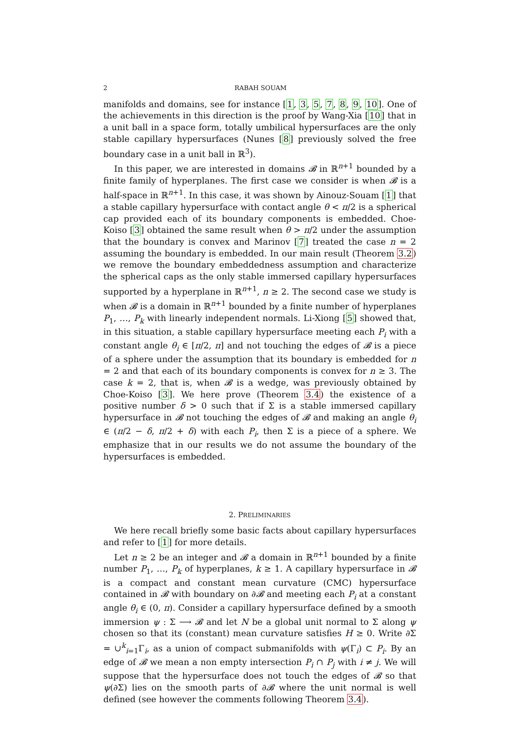2 RABAH SOUAM
manifolds and domains, see for instance [1, 3, 5, 7, 8, 9, 10]. One of the achievements in this direction is the proof by Wang-Xia [10] that in a unit ball in a space form, totally umbilical hypersurfaces are the only stable capillary hypersurfaces (Nunes [8] previously solved the free boundary case in a unit ball in ℝ<sup>3</sup>).
In this paper, we are interested in domains 𝓑 in ℝ<sup>n+1</sup> bounded by a finite family of hyperplanes. The first case we consider is when 𝓑 is a half-space in ℝ<sup>n+1</sup>. In this case, it was shown by Ainouz-Souam [1] that a stable capillary hypersurface with contact angle θ < π/2 is a spherical cap provided each of its boundary components is embedded. Choe-Koiso [3] obtained the same result when θ > π/2 under the assumption that the boundary is convex and Marinov [7] treated the case n = 2 assuming the boundary is embedded. In our main result (Theorem 3.2) we remove the boundary embeddedness assumption and characterize the spherical caps as the only stable immersed capillary hypersurfaces supported by a hyperplane in ℝ<sup>n+1</sup>, n ≥ 2. The second case we study is when 𝓑 is a domain in ℝ<sup>n+1</sup> bounded by a finite number of hyperplanes P<sub>1</sub>, …, P<sub>k</sub> with linearly independent normals. Li-Xiong [5] showed that, in this situation, a stable capillary hypersurface meeting each P<sub>i</sub> with a constant angle θ<sub>i</sub> ∈ [π/2, π] and not touching the edges of 𝓑 is a piece of a sphere under the assumption that its boundary is embedded for n = 2 and that each of its boundary components is convex for n ≥ 3. The case k = 2, that is, when 𝓑 is a wedge, was previously obtained by Choe-Koiso [3]. We here prove (Theorem 3.4) the existence of a positive number δ > 0 such that if Σ is a stable immersed capillary hypersurface in 𝓑 not touching the edges of 𝓑 and making an angle θ<sub>i</sub> ∈ (π/2 − δ, π/2 + δ) with each P<sub>i</sub>, then Σ is a piece of a sphere. We emphasize that in our results we do not assume the boundary of the hypersurfaces is embedded.
2. PRELIMINARIES
We here recall briefly some basic facts about capillary hypersurfaces and refer to [1] for more details.
Let n ≥ 2 be an integer and 𝓑 a domain in ℝ<sup>n+1</sup> bounded by a finite number P<sub>1</sub>, …, P<sub>k</sub> of hyperplanes, k ≥ 1. A capillary hypersurface in 𝓑 is a compact and constant mean curvature (CMC) hypersurface contained in 𝓑 with boundary on ∂𝓑 and meeting each P<sub>i</sub> at a constant angle θ<sub>i</sub> ∈ (0, π). Consider a capillary hypersurface defined by a smooth immersion ψ : Σ ⟶ 𝓑 and let N be a global unit normal to Σ along ψ chosen so that its (constant) mean curvature satisfies H ≥ 0. Write ∂Σ = ∪<sup>k</sup><sub>i=1</sub>Γ<sub>i</sub>, as a union of compact submanifolds with ψ(Γ<sub>i</sub>) ⊂ P<sub>i</sub>. By an edge of 𝓑 we mean a non empty intersection P<sub>i</sub> ∩ P<sub>j</sub> with i ≠ j. We will suppose that the hypersurface does not touch the edges of 𝓑 so that ψ(∂Σ) lies on the smooth parts of ∂𝓑 where the unit normal is well defined (see however the comments following Theorem 3.4).